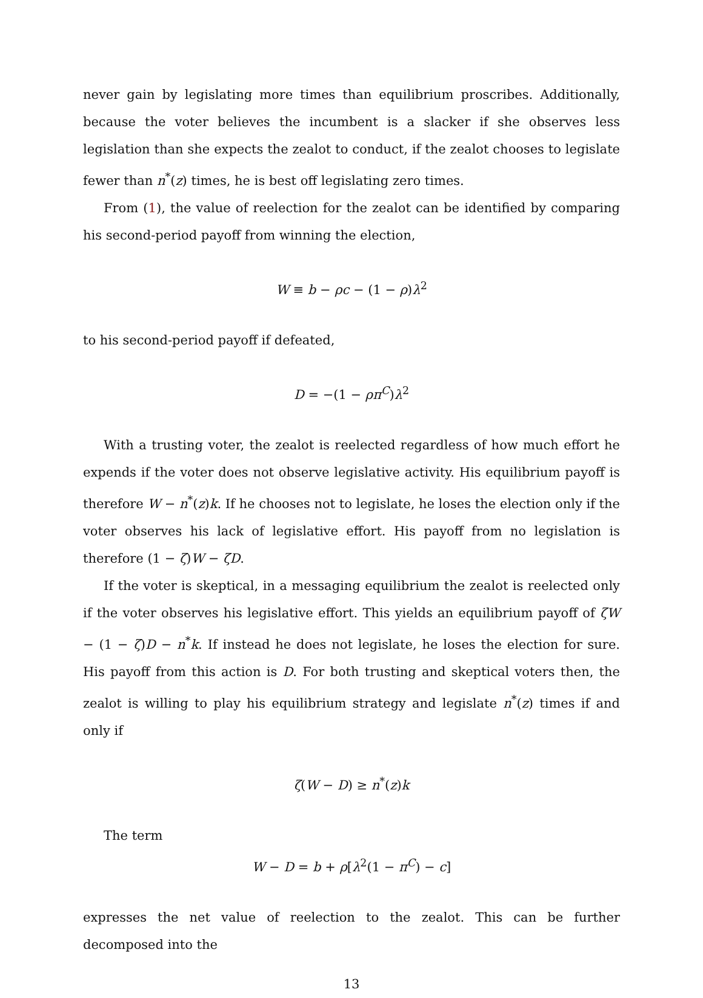never gain by legislating more times than equilibrium proscribes. Additionally, because the voter believes the incumbent is a slacker if she observes less legislation than she expects the zealot to conduct, if the zealot chooses to legislate fewer than n<sup>*</sup>(z) times, he is best off legislating zero times.
From (1), the value of reelection for the zealot can be identified by comparing his second-period payoff from winning the election,
W ≡ b − ρc − (1 − ρ)λ<sup>2</sup>
to his second-period payoff if defeated,
D = −(1 − ρπ<sup>C</sup>)λ<sup>2</sup>
With a trusting voter, the zealot is reelected regardless of how much effort he expends if the voter does not observe legislative activity. His equilibrium payoff is therefore W − n<sup>*</sup>(z)k. If he chooses not to legislate, he loses the election only if the voter observes his lack of legislative effort. His payoff from no legislation is therefore (1 − ζ)W − ζD.
If the voter is skeptical, in a messaging equilibrium the zealot is reelected only if the voter observes his legislative effort. This yields an equilibrium payoff of ζW − (1 − ζ)D − n<sup>*</sup>k. If instead he does not legislate, he loses the election for sure. His payoff from this action is D. For both trusting and skeptical voters then, the zealot is willing to play his equilibrium strategy and legislate n<sup>*</sup>(z) times if and only if
ζ(W − D) ≥ n<sup>*</sup>(z)k
The term
W − D = b + ρ[λ<sup>2</sup>(1 − π<sup>C</sup>) − c]
expresses the net value of reelection to the zealot. This can be further decomposed into the
13